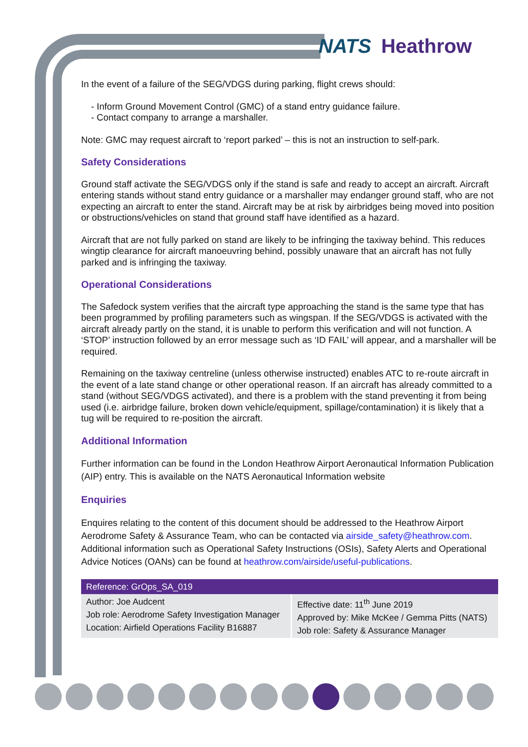NATS Heathrow
In the event of a failure of the SEG/VDGS during parking, flight crews should:
- Inform Ground Movement Control (GMC) of a stand entry guidance failure.
- Contact company to arrange a marshaller.
Note: GMC may request aircraft to ‘report parked’ – this is not an instruction to self-park.
Safety Considerations
Ground staff activate the SEG/VDGS only if the stand is safe and ready to accept an aircraft. Aircraft entering stands without stand entry guidance or a marshaller may endanger ground staff, who are not expecting an aircraft to enter the stand. Aircraft may be at risk by airbridges being moved into position or obstructions/vehicles on stand that ground staff have identified as a hazard.
Aircraft that are not fully parked on stand are likely to be infringing the taxiway behind. This reduces wingtip clearance for aircraft manoeuvring behind, possibly unaware that an aircraft has not fully parked and is infringing the taxiway.
Operational Considerations
The Safedock system verifies that the aircraft type approaching the stand is the same type that has been programmed by profiling parameters such as wingspan. If the SEG/VDGS is activated with the aircraft already partly on the stand, it is unable to perform this verification and will not function. A ‘STOP’ instruction followed by an error message such as ‘ID FAIL’ will appear, and a marshaller will be required.
Remaining on the taxiway centreline (unless otherwise instructed) enables ATC to re-route aircraft in the event of a late stand change or other operational reason. If an aircraft has already committed to a stand (without SEG/VDGS activated), and there is a problem with the stand preventing it from being used (i.e. airbridge failure, broken down vehicle/equipment, spillage/contamination) it is likely that a tug will be required to re-position the aircraft.
Additional Information
Further information can be found in the London Heathrow Airport Aeronautical Information Publication (AIP) entry. This is available on the NATS Aeronautical Information website
Enquiries
Enquires relating to the content of this document should be addressed to the Heathrow Airport Aerodrome Safety & Assurance Team, who can be contacted via airside_safety@heathrow.com. Additional information such as Operational Safety Instructions (OSIs), Safety Alerts and Operational Advice Notices (OANs) can be found at heathrow.com/airside/useful-publications.
| Reference: GrOps_SA_019 | |
| --- | --- |
| Author: Joe Audcent Job role: Aerodrome Safety Investigation Manager Location: Airfield Operations Facility B16887 | Effective date: 11<sup>th</sup> June 2019 Approved by: Mike McKee / Gemma Pitts (NATS) Job role: Safety & Assurance Manager |